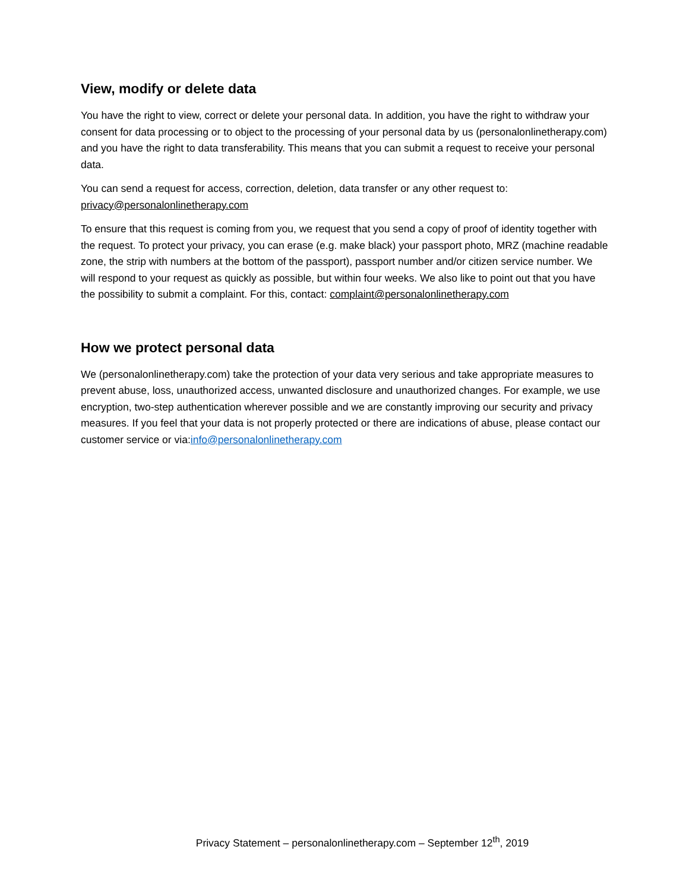View, modify or delete data
You have the right to view, correct or delete your personal data. In addition, you have the right to withdraw your consent for data processing or to object to the processing of your personal data by us (personalonlinetherapy.com) and you have the right to data transferability. This means that you can submit a request to receive your personal data.
You can send a request for access, correction, deletion, data transfer or any other request to: privacy@personalonlinetherapy.com
To ensure that this request is coming from you, we request that you send a copy of proof of identity together with the request. To protect your privacy, you can erase (e.g. make black) your passport photo, MRZ (machine readable zone, the strip with numbers at the bottom of the passport), passport number and/or citizen service number. We will respond to your request as quickly as possible, but within four weeks. We also like to point out that you have the possibility to submit a complaint. For this, contact: complaint@personalonlinetherapy.com
How we protect personal data
We (personalonlinetherapy.com) take the protection of your data very serious and take appropriate measures to prevent abuse, loss, unauthorized access, unwanted disclosure and unauthorized changes. For example, we use encryption, two-step authentication wherever possible and we are constantly improving our security and privacy measures. If you feel that your data is not properly protected or there are indications of abuse, please contact our customer service or via:info@personalonlinetherapy.com
Privacy Statement – personalonlinetherapy.com – September 12<sup>th</sup>, 2019